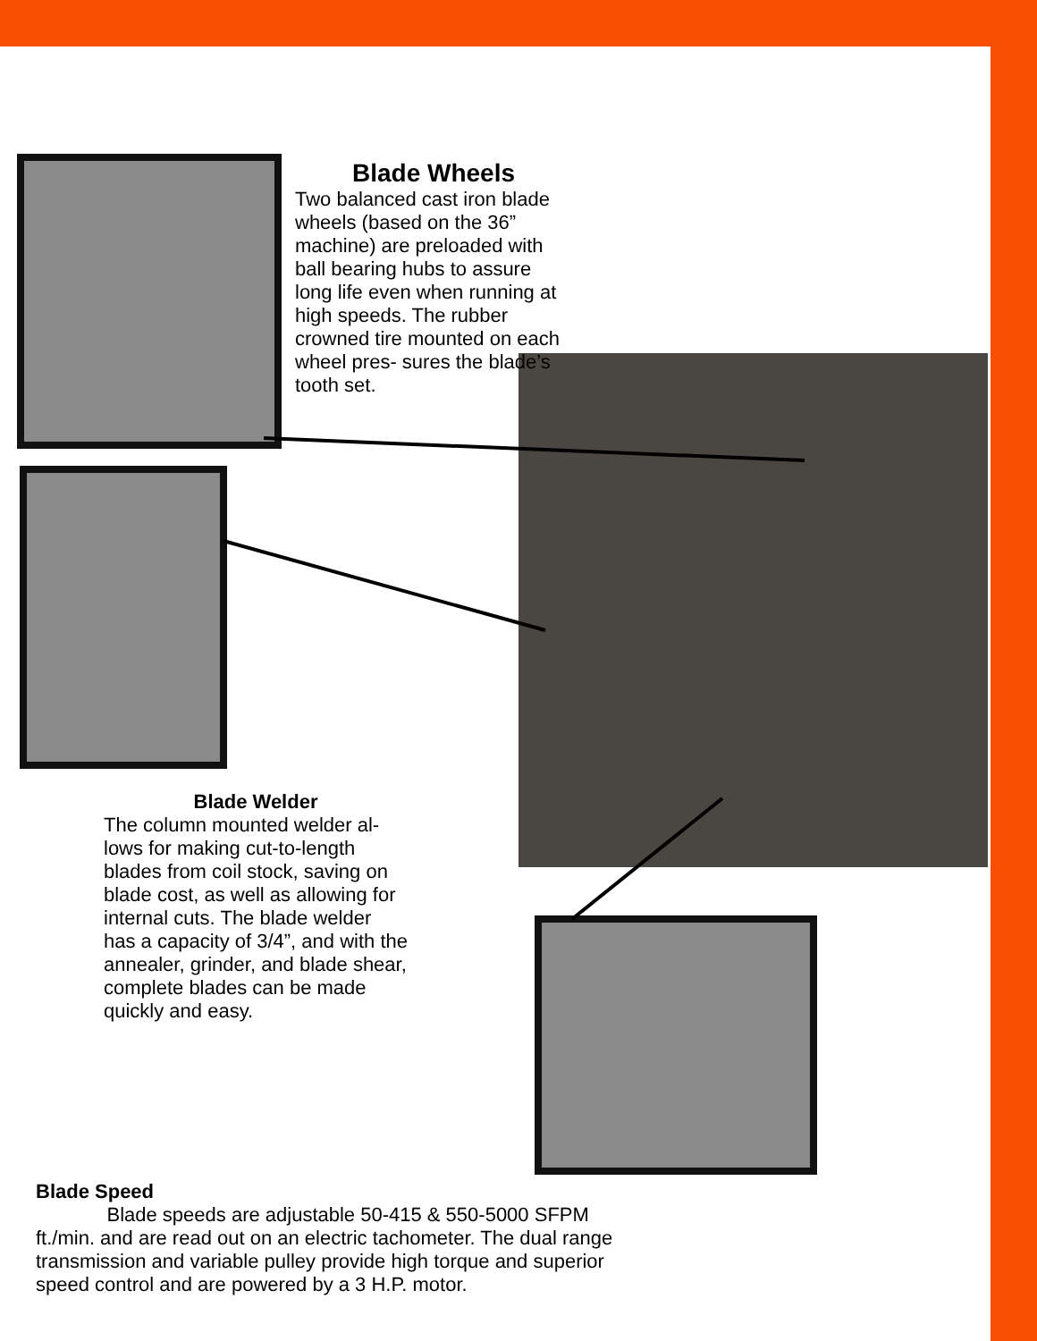Blade Wheels
Two balanced cast iron blade wheels (based on the 36” machine) are preloaded with ball bearing hubs to assure long life even when running at high speeds. The rubber crowned tire mounted on each wheel pres- sures the blade’s tooth set.
Blade Welder
The column mounted welder al- lows for making cut-to-length blades from coil stock, saving on blade cost, as well as allowing for internal cuts. The blade welder has a capacity of 3/4”, and with the annealer, grinder, and blade shear, complete blades can be made quickly and easy.
Blade Speed
Blade speeds are adjustable 50-415 & 550-5000 SFPM ft./min. and are read out on an electric tachometer. The dual range transmission and variable pulley provide high torque and superior speed control and are powered by a 3 H.P. motor.